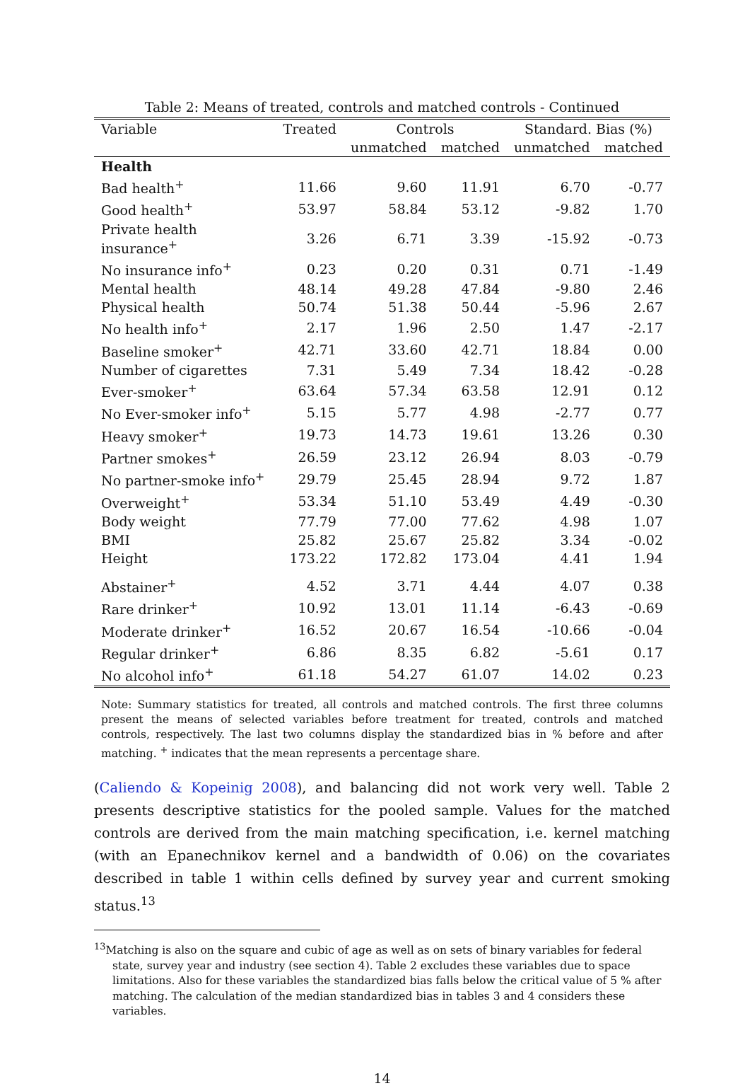Table 2: Means of treated, controls and matched controls - Continued
| Variable | Treated | Controls | | Standard. Bias (%) | |
| --- | --- | --- | --- | --- | --- |
| | | unmatched | matched | unmatched | matched |
| Health | | | | | |
| Bad health<sup>+</sup> | 11.66 | 9.60 | 11.91 | 6.70 | -0.77 |
| Good health<sup>+</sup> | 53.97 | 58.84 | 53.12 | -9.82 | 1.70 |
| Private health insurance<sup>+</sup> | 3.26 | 6.71 | 3.39 | -15.92 | -0.73 |
| No insurance info<sup>+</sup> | 0.23 | 0.20 | 0.31 | 0.71 | -1.49 |
| Mental health | 48.14 | 49.28 | 47.84 | -9.80 | 2.46 |
| Physical health | 50.74 | 51.38 | 50.44 | -5.96 | 2.67 |
| No health info<sup>+</sup> | 2.17 | 1.96 | 2.50 | 1.47 | -2.17 |
| Baseline smoker<sup>+</sup> | 42.71 | 33.60 | 42.71 | 18.84 | 0.00 |
| Number of cigarettes | 7.31 | 5.49 | 7.34 | 18.42 | -0.28 |
| Ever-smoker<sup>+</sup> | 63.64 | 57.34 | 63.58 | 12.91 | 0.12 |
| No Ever-smoker info<sup>+</sup> | 5.15 | 5.77 | 4.98 | -2.77 | 0.77 |
| Heavy smoker<sup>+</sup> | 19.73 | 14.73 | 19.61 | 13.26 | 0.30 |
| Partner smokes<sup>+</sup> | 26.59 | 23.12 | 26.94 | 8.03 | -0.79 |
| No partner-smoke info<sup>+</sup> | 29.79 | 25.45 | 28.94 | 9.72 | 1.87 |
| Overweight<sup>+</sup> | 53.34 | 51.10 | 53.49 | 4.49 | -0.30 |
| Body weight | 77.79 | 77.00 | 77.62 | 4.98 | 1.07 |
| BMI | 25.82 | 25.67 | 25.82 | 3.34 | -0.02 |
| Height | 173.22 | 172.82 | 173.04 | 4.41 | 1.94 |
| Abstainer<sup>+</sup> | 4.52 | 3.71 | 4.44 | 4.07 | 0.38 |
| Rare drinker<sup>+</sup> | 10.92 | 13.01 | 11.14 | -6.43 | -0.69 |
| Moderate drinker<sup>+</sup> | 16.52 | 20.67 | 16.54 | -10.66 | -0.04 |
| Regular drinker<sup>+</sup> | 6.86 | 8.35 | 6.82 | -5.61 | 0.17 |
| No alcohol info<sup>+</sup> | 61.18 | 54.27 | 61.07 | 14.02 | 0.23 |
Note: Summary statistics for treated, all controls and matched controls. The first three columns present the means of selected variables before treatment for treated, controls and matched controls, respectively. The last two columns display the standardized bias in % before and after matching. <sup>+</sup> indicates that the mean represents a percentage share.
(Caliendo & Kopeinig 2008), and balancing did not work very well. Table 2 presents descriptive statistics for the pooled sample. Values for the matched controls are derived from the main matching specification, i.e. kernel matching (with an Epanechnikov kernel and a bandwidth of 0.06) on the covariates described in table 1 within cells defined by survey year and current smoking status.<sup>13</sup>
<sup>13</sup> Matching is also on the square and cubic of age as well as on sets of binary variables for federal state, survey year and industry (see section 4). Table 2 excludes these variables due to space limitations. Also for these variables the standardized bias falls below the critical value of 5 % after matching. The calculation of the median standardized bias in tables 3 and 4 considers these variables.
14